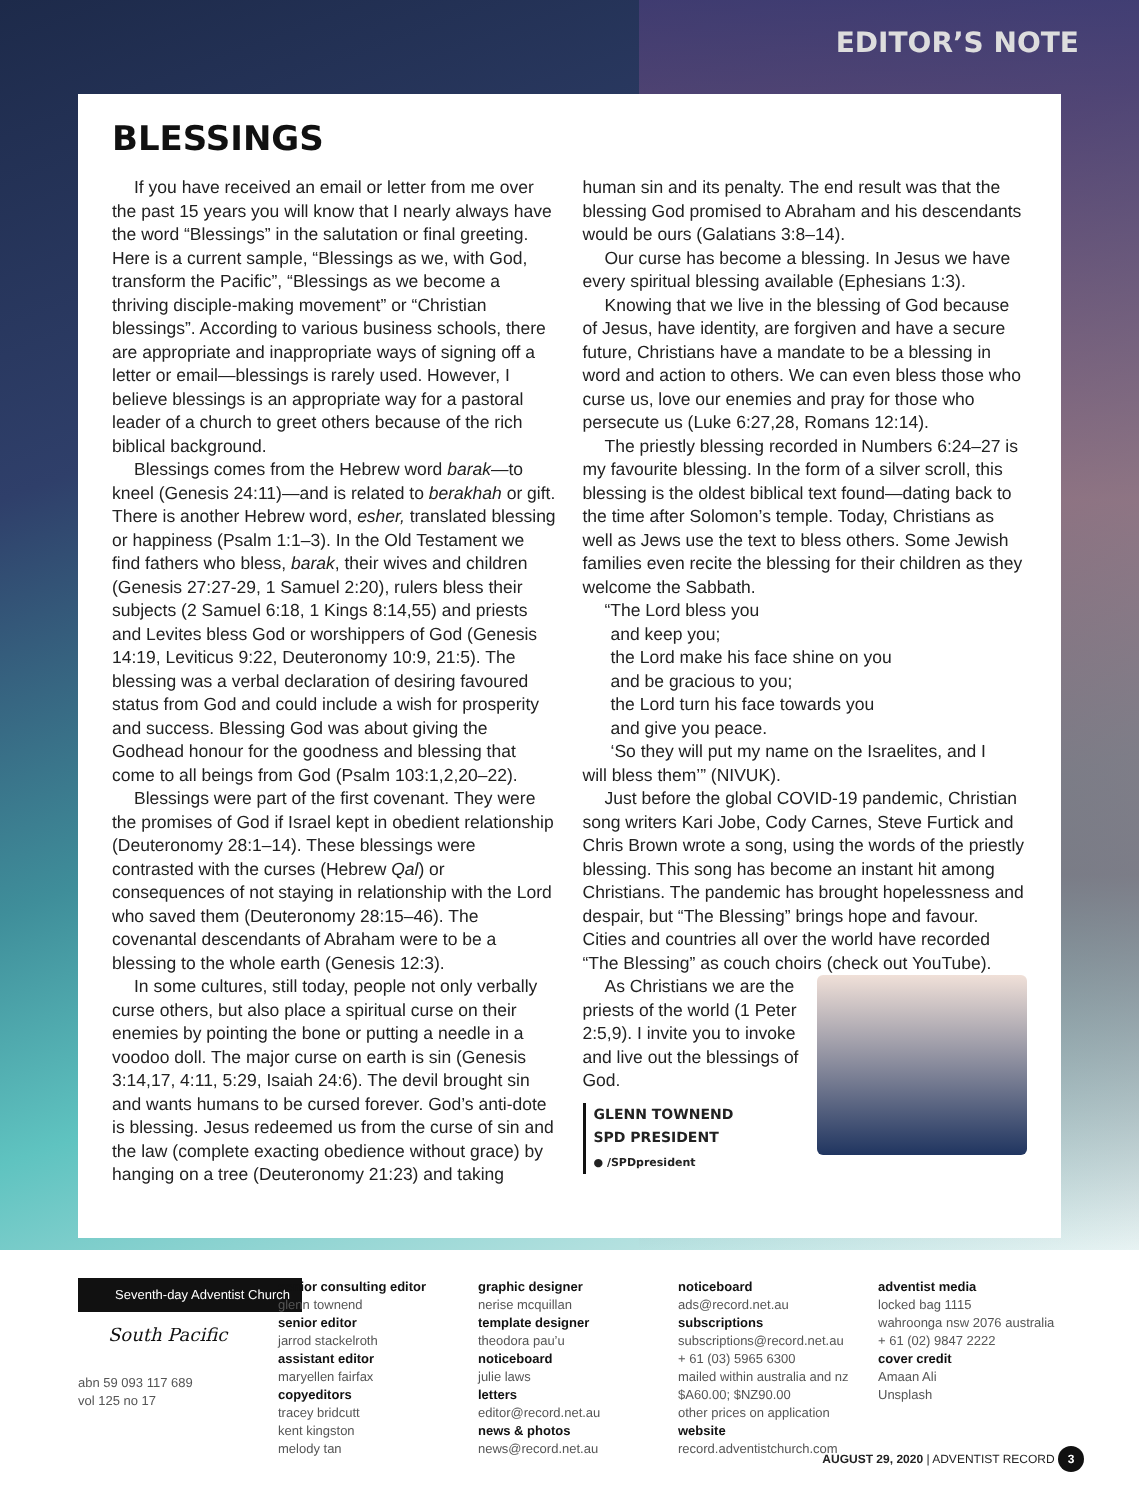EDITOR’S NOTE
BLESSINGS
If you have received an email or letter from me over the past 15 years you will know that I nearly always have the word “Blessings” in the salutation or final greeting. Here is a current sample, “Blessings as we, with God, transform the Pacific”, “Blessings as we become a thriving disciple-making movement” or “Christian blessings”. According to various business schools, there are appropriate and inappropriate ways of signing off a letter or email—blessings is rarely used. However, I believe blessings is an appropriate way for a pastoral leader of a church to greet others because of the rich biblical background.
Blessings comes from the Hebrew word barak—to kneel (Genesis 24:11)—and is related to berakhah or gift. There is another Hebrew word, esher, translated blessing or happiness (Psalm 1:1–3). In the Old Testament we find fathers who bless, barak, their wives and children (Genesis 27:27-29, 1 Samuel 2:20), rulers bless their subjects (2 Samuel 6:18, 1 Kings 8:14,55) and priests and Levites bless God or worshippers of God (Genesis 14:19, Leviticus 9:22, Deuteronomy 10:9, 21:5). The blessing was a verbal declaration of desiring favoured status from God and could include a wish for prosperity and success. Blessing God was about giving the Godhead honour for the goodness and blessing that come to all beings from God (Psalm 103:1,2,20–22).
Blessings were part of the first covenant. They were the promises of God if Israel kept in obedient relationship (Deuteronomy 28:1–14). These blessings were contrasted with the curses (Hebrew Qal) or consequences of not staying in relationship with the Lord who saved them (Deuteronomy 28:15–46). The covenantal descendants of Abraham were to be a blessing to the whole earth (Genesis 12:3).
In some cultures, still today, people not only verbally curse others, but also place a spiritual curse on their enemies by pointing the bone or putting a needle in a voodoo doll. The major curse on earth is sin (Genesis 3:14,17, 4:11, 5:29, Isaiah 24:6). The devil brought sin and wants humans to be cursed forever. God’s anti-dote is blessing. Jesus redeemed us from the curse of sin and the law (complete exacting obedience without grace) by hanging on a tree (Deuteronomy 21:23) and taking human sin and its penalty. The end result was that the blessing God promised to Abraham and his descendants would be ours (Galatians 3:8–14).
Our curse has become a blessing. In Jesus we have every spiritual blessing available (Ephesians 1:3).
Knowing that we live in the blessing of God because of Jesus, have identity, are forgiven and have a secure future, Christians have a mandate to be a blessing in word and action to others. We can even bless those who curse us, love our enemies and pray for those who persecute us (Luke 6:27,28, Romans 12:14).
The priestly blessing recorded in Numbers 6:24–27 is my favourite blessing. In the form of a silver scroll, this blessing is the oldest biblical text found—dating back to the time after Solomon’s temple. Today, Christians as well as Jews use the text to bless others. Some Jewish families even recite the blessing for their children as they welcome the Sabbath.
“The Lord bless you
and keep you;
the Lord make his face shine on you
and be gracious to you;
the Lord turn his face towards you
and give you peace.
‘So they will put my name on the Israelites, and I
will bless them’” (NIVUK).
Just before the global COVID-19 pandemic, Christian song writers Kari Jobe, Cody Carnes, Steve Furtick and Chris Brown wrote a song, using the words of the priestly blessing. This song has become an instant hit among Christians. The pandemic has brought hopelessness and despair, but “The Blessing” brings hope and favour. Cities and countries all over the world have recorded “The Blessing” as couch choirs (check out YouTube).
As Christians we are the priests of the world (1 Peter 2:5,9). I invite you to invoke and live out the blessings of God.
GLENN TOWNEND
SPD PRESIDENT
● /SPDpresident
Seventh-day Adventist Church
South Pacific
abn 59 093 117 689
vol 125 no 17
senior consulting editor
glenn townend
senior editor
jarrod stackelroth
assistant editor
maryellen fairfax
copyeditors
tracey bridcutt
kent kingston
melody tan
graphic designer
nerise mcquillan
template designer
theodora pau’u
noticeboard
julie laws
letters
editor@record.net.au
news & photos
news@record.net.au
noticeboard
ads@record.net.au
subscriptions
subscriptions@record.net.au
+ 61 (03) 5965 6300
mailed within australia and nz
$A60.00; $NZ90.00
other prices on application
website
record.adventistchurch.com
adventist media
locked bag 1115
wahroonga nsw 2076 australia
+ 61 (02) 9847 2222
cover credit
Amaan Ali
Unsplash
AUGUST 29, 2020 | ADVENTIST RECORD 3